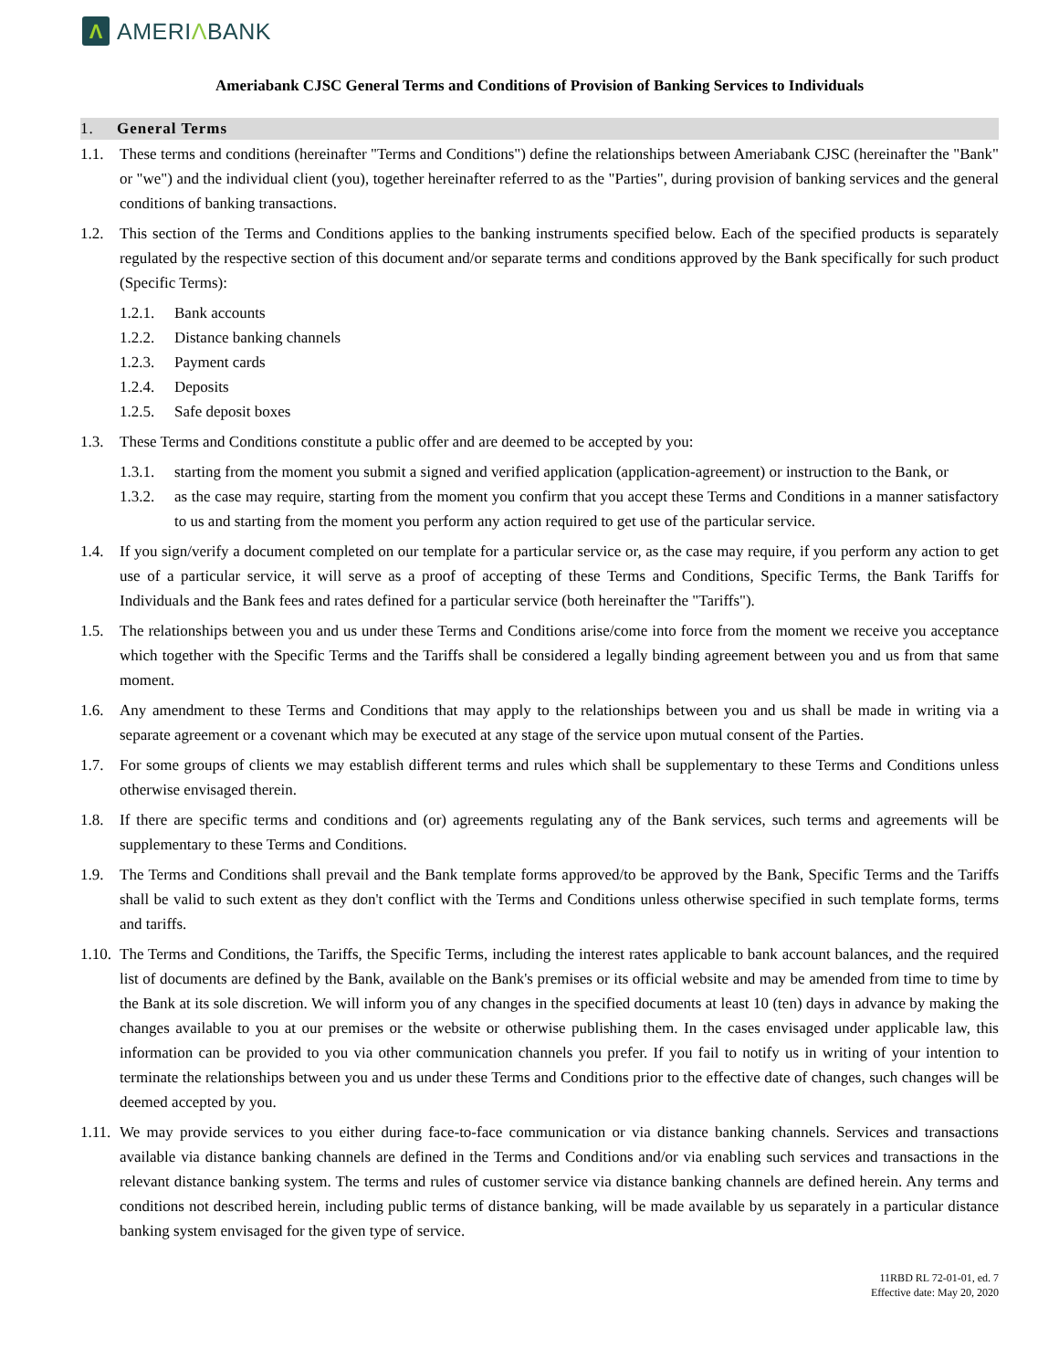Λ
AMERIΛBANK
Ameriabank CJSC General Terms and Conditions of Provision of Banking Services to Individuals
1. General Terms
1.1. These terms and conditions (hereinafter "Terms and Conditions") define the relationships between Ameriabank CJSC (hereinafter the "Bank" or "we") and the individual client (you), together hereinafter referred to as the "Parties", during provision of banking services and the general conditions of banking transactions.
1.2. This section of the Terms and Conditions applies to the banking instruments specified below. Each of the specified products is separately regulated by the respective section of this document and/or separate terms and conditions approved by the Bank specifically for such product (Specific Terms):
1.2.1. Bank accounts
1.2.2. Distance banking channels
1.2.3. Payment cards
1.2.4. Deposits
1.2.5. Safe deposit boxes
1.3. These Terms and Conditions constitute a public offer and are deemed to be accepted by you:
1.3.1. starting from the moment you submit a signed and verified application (application-agreement) or instruction to the Bank, or
1.3.2. as the case may require, starting from the moment you confirm that you accept these Terms and Conditions in a manner satisfactory to us and starting from the moment you perform any action required to get use of the particular service.
1.4. If you sign/verify a document completed on our template for a particular service or, as the case may require, if you perform any action to get use of a particular service, it will serve as a proof of accepting of these Terms and Conditions, Specific Terms, the Bank Tariffs for Individuals and the Bank fees and rates defined for a particular service (both hereinafter the "Tariffs").
1.5. The relationships between you and us under these Terms and Conditions arise/come into force from the moment we receive you acceptance which together with the Specific Terms and the Tariffs shall be considered a legally binding agreement between you and us from that same moment.
1.6. Any amendment to these Terms and Conditions that may apply to the relationships between you and us shall be made in writing via a separate agreement or a covenant which may be executed at any stage of the service upon mutual consent of the Parties.
1.7. For some groups of clients we may establish different terms and rules which shall be supplementary to these Terms and Conditions unless otherwise envisaged therein.
1.8. If there are specific terms and conditions and (or) agreements regulating any of the Bank services, such terms and agreements will be supplementary to these Terms and Conditions.
1.9. The Terms and Conditions shall prevail and the Bank template forms approved/to be approved by the Bank, Specific Terms and the Tariffs shall be valid to such extent as they don't conflict with the Terms and Conditions unless otherwise specified in such template forms, terms and tariffs.
1.10. The Terms and Conditions, the Tariffs, the Specific Terms, including the interest rates applicable to bank account balances, and the required list of documents are defined by the Bank, available on the Bank's premises or its official website and may be amended from time to time by the Bank at its sole discretion. We will inform you of any changes in the specified documents at least 10 (ten) days in advance by making the changes available to you at our premises or the website or otherwise publishing them. In the cases envisaged under applicable law, this information can be provided to you via other communication channels you prefer. If you fail to notify us in writing of your intention to terminate the relationships between you and us under these Terms and Conditions prior to the effective date of changes, such changes will be deemed accepted by you.
1.11. We may provide services to you either during face-to-face communication or via distance banking channels. Services and transactions available via distance banking channels are defined in the Terms and Conditions and/or via enabling such services and transactions in the relevant distance banking system. The terms and rules of customer service via distance banking channels are defined herein. Any terms and conditions not described herein, including public terms of distance banking, will be made available by us separately in a particular distance banking system envisaged for the given type of service.
11RBD RL 72-01-01, ed. 7
Effective date: May 20, 2020